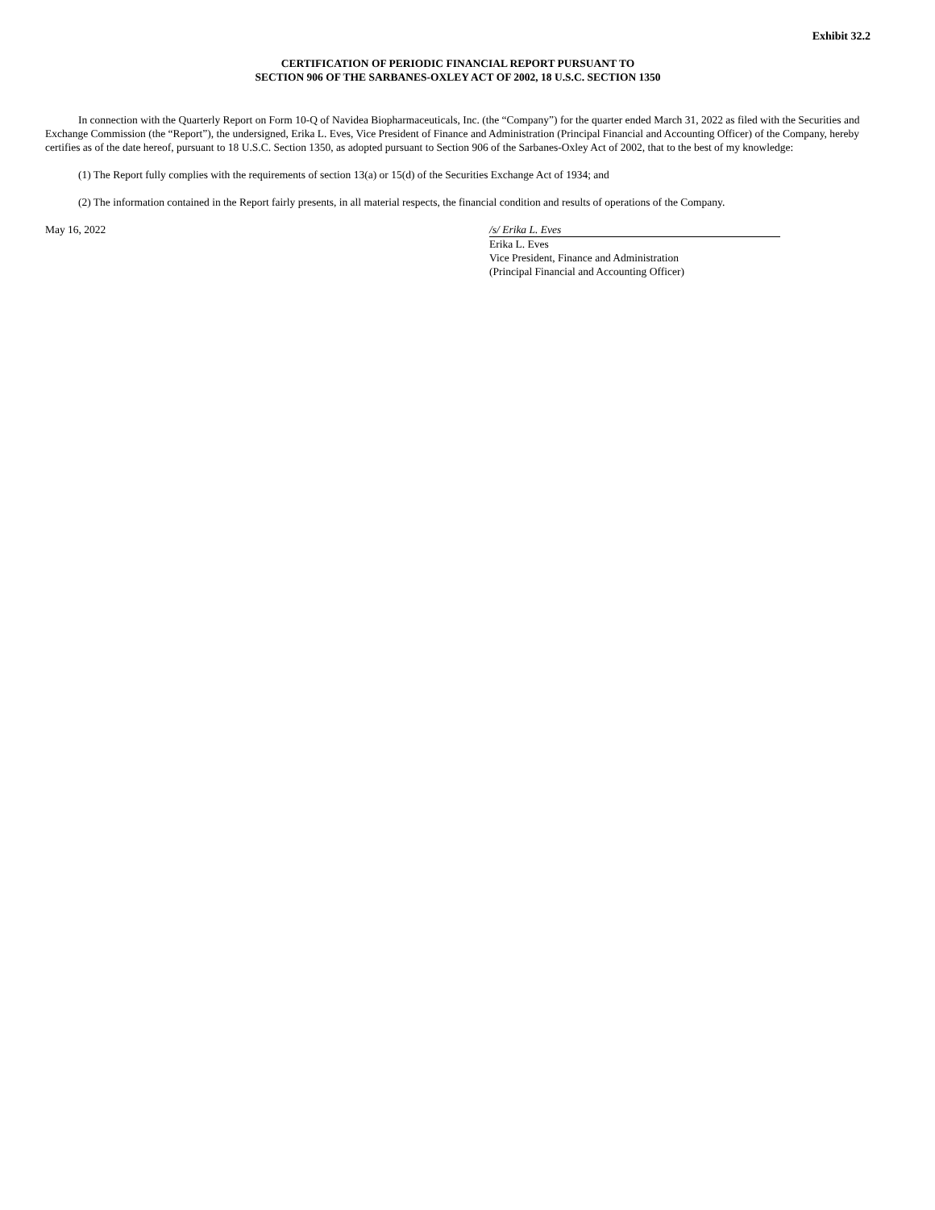Exhibit 32.2
CERTIFICATION OF PERIODIC FINANCIAL REPORT PURSUANT TO
SECTION 906 OF THE SARBANES-OXLEY ACT OF 2002, 18 U.S.C. SECTION 1350
In connection with the Quarterly Report on Form 10-Q of Navidea Biopharmaceuticals, Inc. (the “Company”) for the quarter ended March 31, 2022 as filed with the Securities and Exchange Commission (the “Report”), the undersigned, Erika L. Eves, Vice President of Finance and Administration (Principal Financial and Accounting Officer) of the Company, hereby certifies as of the date hereof, pursuant to 18 U.S.C. Section 1350, as adopted pursuant to Section 906 of the Sarbanes-Oxley Act of 2002, that to the best of my knowledge:
(1) The Report fully complies with the requirements of section 13(a) or 15(d) of the Securities Exchange Act of 1934; and
(2) The information contained in the Report fairly presents, in all material respects, the financial condition and results of operations of the Company.
May 16, 2022 /s/ Erika L. Eves
Erika L. Eves
Vice President, Finance and Administration
(Principal Financial and Accounting Officer)